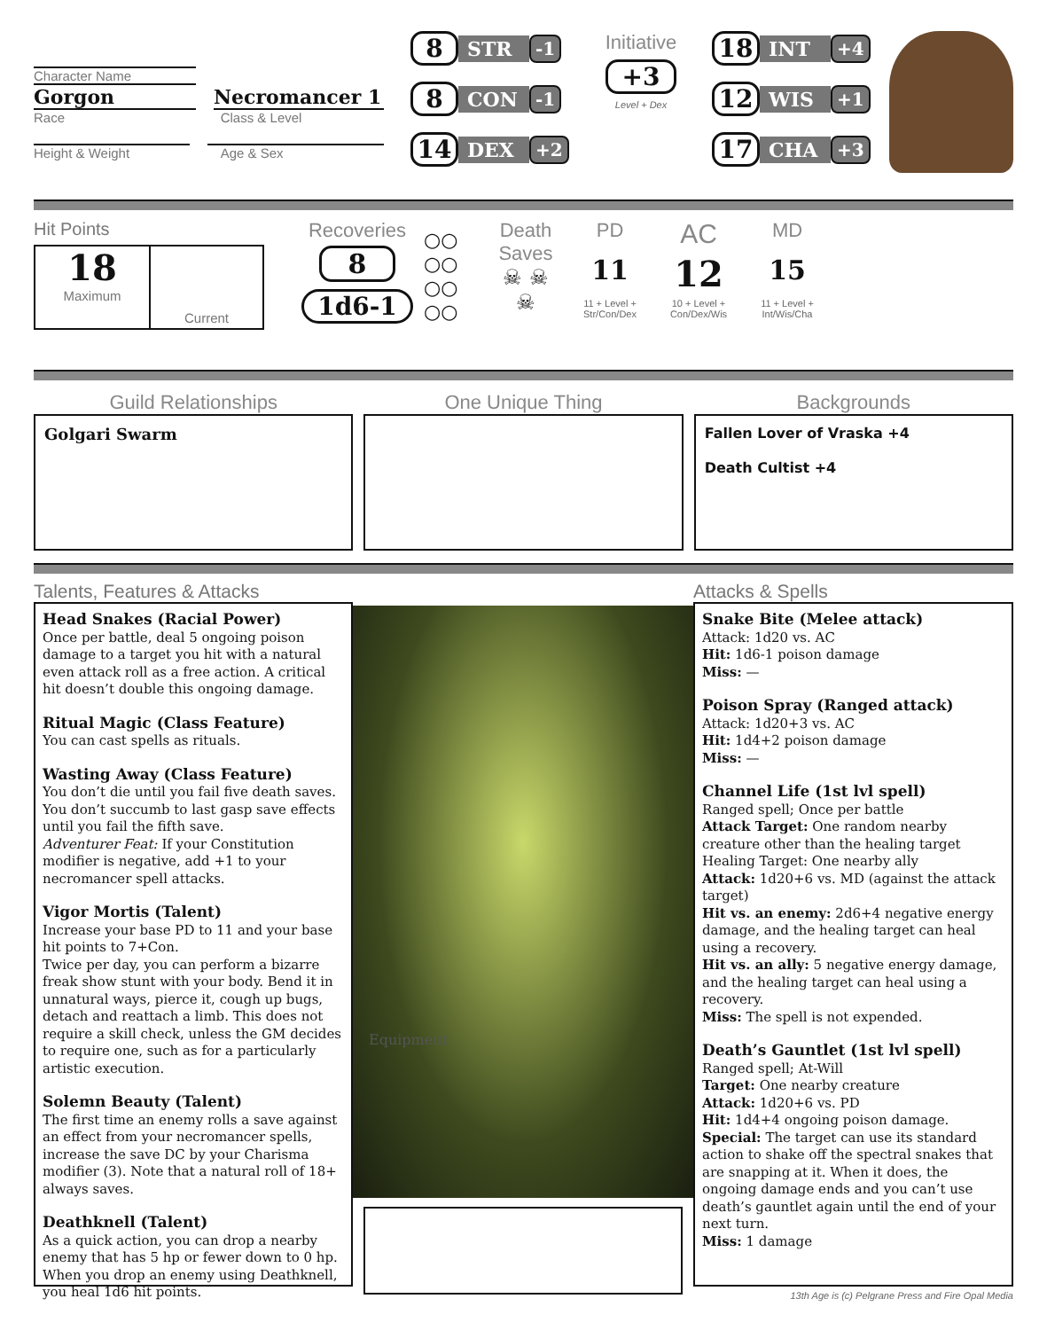Character Name
Gorgon Necromancer 1
Race Class & Level
Height & Weight Age & Sex
8 STR -1
8 CON -1
14 DEX +2
Initiative
+3
Level + Dex
18 INT +4
12 WIS +1
17 CHA +3
Hit Points
18
Maximum
Current
Recoveries
8
1d6-1
○○
○○
○○
○○
Death Saves
☠ ☠
☠
PD
11
11 + Level + Str/Con/Dex
AC
12
10 + Level + Con/Dex/Wis
MD
15
11 + Level + Int/Wis/Cha
Guild Relationships
Golgari Swarm
One Unique Thing Backgrounds
Fallen Lover of Vraska +4
Death Cultist +4
Talents, Features & Attacks
Head Snakes (Racial Power)
Once per battle, deal 5 ongoing poison damage to a target you hit with a natural even attack roll as a free action. A critical hit doesn’t double this ongoing damage.
Ritual Magic (Class Feature)
You can cast spells as rituals.
Wasting Away (Class Feature)
You don’t die until you fail five death saves. You don’t succumb to last gasp save effects until you fail the fifth save.
Adventurer Feat: If your Constitution modifier is negative, add +1 to your necromancer spell attacks.
Vigor Mortis (Talent)
Increase your base PD to 11 and your base hit points to 7+Con.
Twice per day, you can perform a bizarre freak show stunt with your body. Bend it in unnatural ways, pierce it, cough up bugs, detach and reattach a limb. This does not require a skill check, unless the GM decides to require one, such as for a particularly artistic execution.
Solemn Beauty (Talent)
The first time an enemy rolls a save against an effect from your necromancer spells, increase the save DC by your Charisma modifier (3). Note that a natural roll of 18+ always saves.
Deathknell (Talent)
As a quick action, you can drop a nearby enemy that has 5 hp or fewer down to 0 hp. When you drop an enemy using Deathknell, you heal 1d6 hit points.
Equipment
Attacks & Spells
Snake Bite (Melee attack)
Attack: 1d20 vs. AC
Hit: 1d6-1 poison damage
Miss: —
Poison Spray (Ranged attack)
Attack: 1d20+3 vs. AC
Hit: 1d4+2 poison damage
Miss: —
Channel Life (1st lvl spell)
Ranged spell; Once per battle
Attack Target: One random nearby creature other than the healing target
Healing Target: One nearby ally
Attack: 1d20+6 vs. MD (against the attack target)
Hit vs. an enemy: 2d6+4 negative energy damage, and the healing target can heal using a recovery.
Hit vs. an ally: 5 negative energy damage, and the healing target can heal using a recovery.
Miss: The spell is not expended.
Death’s Gauntlet (1st lvl spell)
Ranged spell; At-Will
Target: One nearby creature
Attack: 1d20+6 vs. PD
Hit: 1d4+4 ongoing poison damage.
Special: The target can use its standard action to shake off the spectral snakes that are snapping at it. When it does, the ongoing damage ends and you can’t use death’s gauntlet again until the end of your next turn.
Miss: 1 damage
13th Age is (c) Pelgrane Press and Fire Opal Media